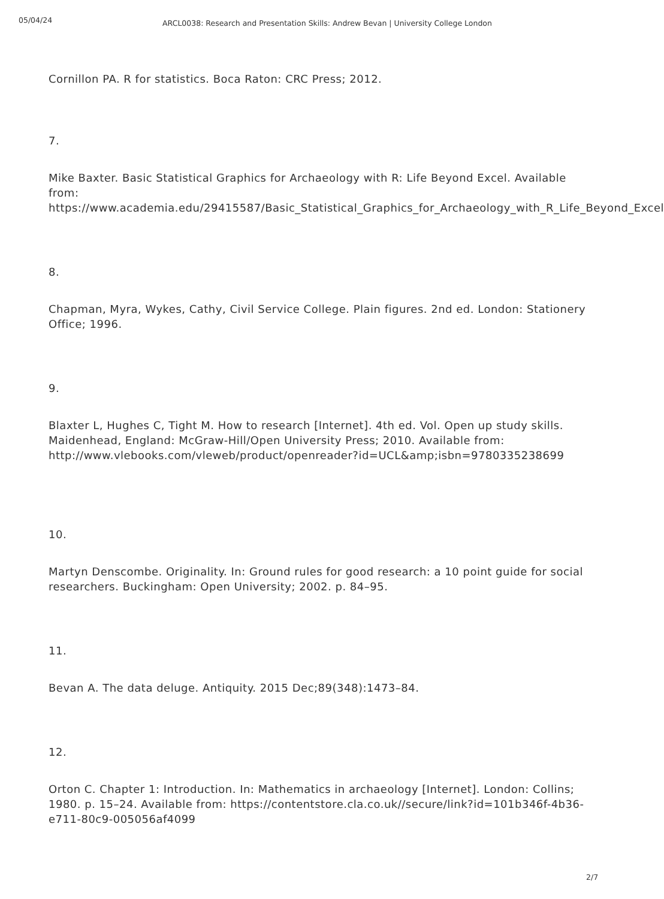05/04/24
ARCL0038: Research and Presentation Skills: Andrew Bevan | University College London
Cornillon PA. R for statistics. Boca Raton: CRC Press; 2012.
7.
Mike Baxter. Basic Statistical Graphics for Archaeology with R: Life Beyond Excel. Available from:
https://www.academia.edu/29415587/Basic_Statistical_Graphics_for_Archaeology_with_R_Life_Beyond_Excel
8.
Chapman, Myra, Wykes, Cathy, Civil Service College. Plain figures. 2nd ed. London: Stationery Office; 1996.
9.
Blaxter L, Hughes C, Tight M. How to research [Internet]. 4th ed. Vol. Open up study skills. Maidenhead, England: McGraw-Hill/Open University Press; 2010. Available from: http://www.vlebooks.com/vleweb/product/openreader?id=UCL&amp;isbn=9780335238699
10.
Martyn Denscombe. Originality. In: Ground rules for good research: a 10 point guide for social researchers. Buckingham: Open University; 2002. p. 84–95.
11.
Bevan A. The data deluge. Antiquity. 2015 Dec;89(348):1473–84.
12.
Orton C. Chapter 1: Introduction. In: Mathematics in archaeology [Internet]. London: Collins; 1980. p. 15–24. Available from: https://contentstore.cla.co.uk//secure/link?id=101b346f-4b36-e711-80c9-005056af4099
2/7